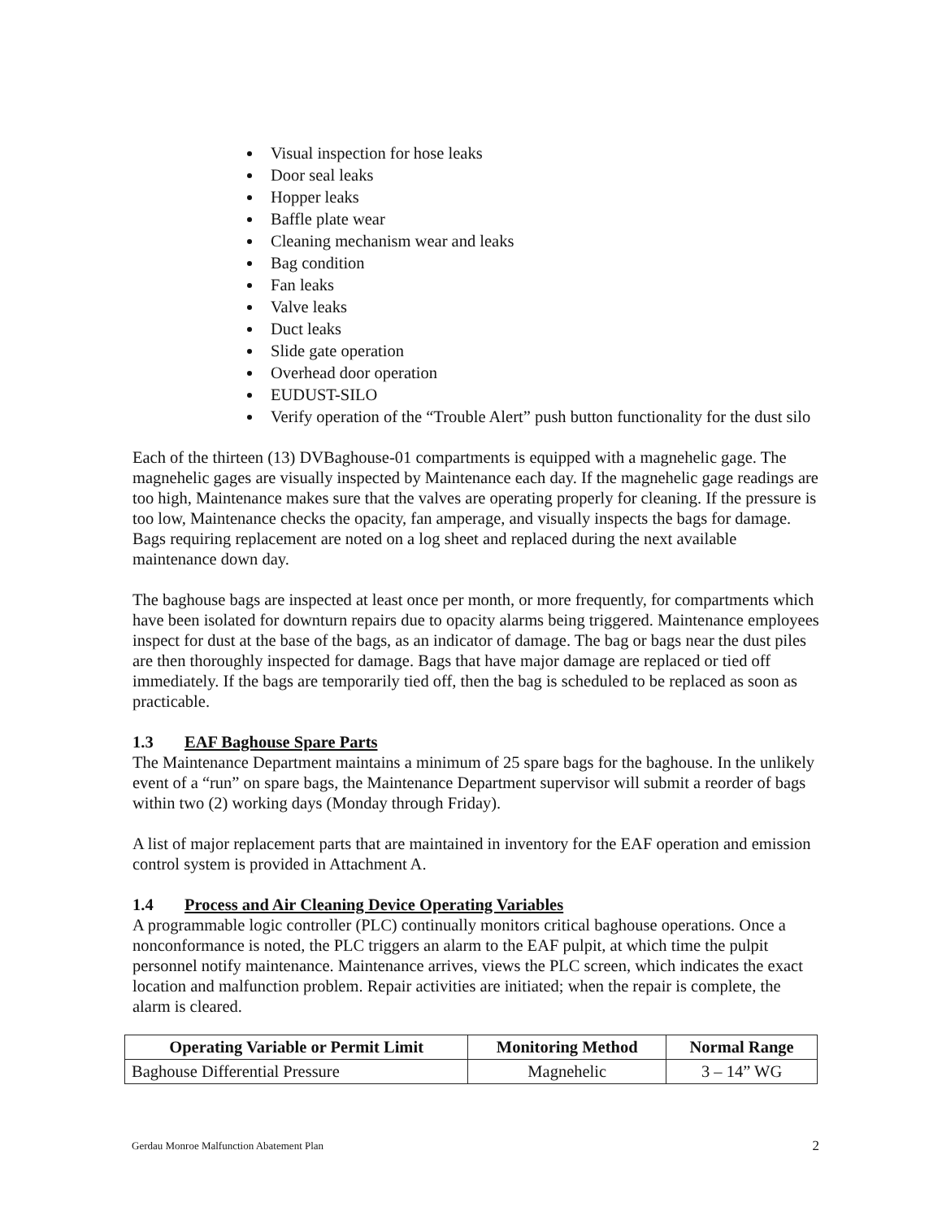Visual inspection for hose leaks
Door seal leaks
Hopper leaks
Baffle plate wear
Cleaning mechanism wear and leaks
Bag condition
Fan leaks
Valve leaks
Duct leaks
Slide gate operation
Overhead door operation
EUDUST-SILO
Verify operation of the “Trouble Alert” push button functionality for the dust silo
Each of the thirteen (13) DVBaghouse-01 compartments is equipped with a magnehelic gage. The magnehelic gages are visually inspected by Maintenance each day. If the magnehelic gage readings are too high, Maintenance makes sure that the valves are operating properly for cleaning. If the pressure is too low, Maintenance checks the opacity, fan amperage, and visually inspects the bags for damage. Bags requiring replacement are noted on a log sheet and replaced during the next available maintenance down day.
The baghouse bags are inspected at least once per month, or more frequently, for compartments which have been isolated for downturn repairs due to opacity alarms being triggered. Maintenance employees inspect for dust at the base of the bags, as an indicator of damage. The bag or bags near the dust piles are then thoroughly inspected for damage. Bags that have major damage are replaced or tied off immediately. If the bags are temporarily tied off, then the bag is scheduled to be replaced as soon as practicable.
1.3 EAF Baghouse Spare Parts
The Maintenance Department maintains a minimum of 25 spare bags for the baghouse. In the unlikely event of a “run” on spare bags, the Maintenance Department supervisor will submit a reorder of bags within two (2) working days (Monday through Friday).
A list of major replacement parts that are maintained in inventory for the EAF operation and emission control system is provided in Attachment A.
1.4 Process and Air Cleaning Device Operating Variables
A programmable logic controller (PLC) continually monitors critical baghouse operations. Once a nonconformance is noted, the PLC triggers an alarm to the EAF pulpit, at which time the pulpit personnel notify maintenance. Maintenance arrives, views the PLC screen, which indicates the exact location and malfunction problem. Repair activities are initiated; when the repair is complete, the alarm is cleared.
| Operating Variable or Permit Limit | Monitoring Method | Normal Range |
| --- | --- | --- |
| Baghouse Differential Pressure | Magnehelic | 3 – 14” WG |
Gerdau Monroe Malfunction Abatement Plan 2